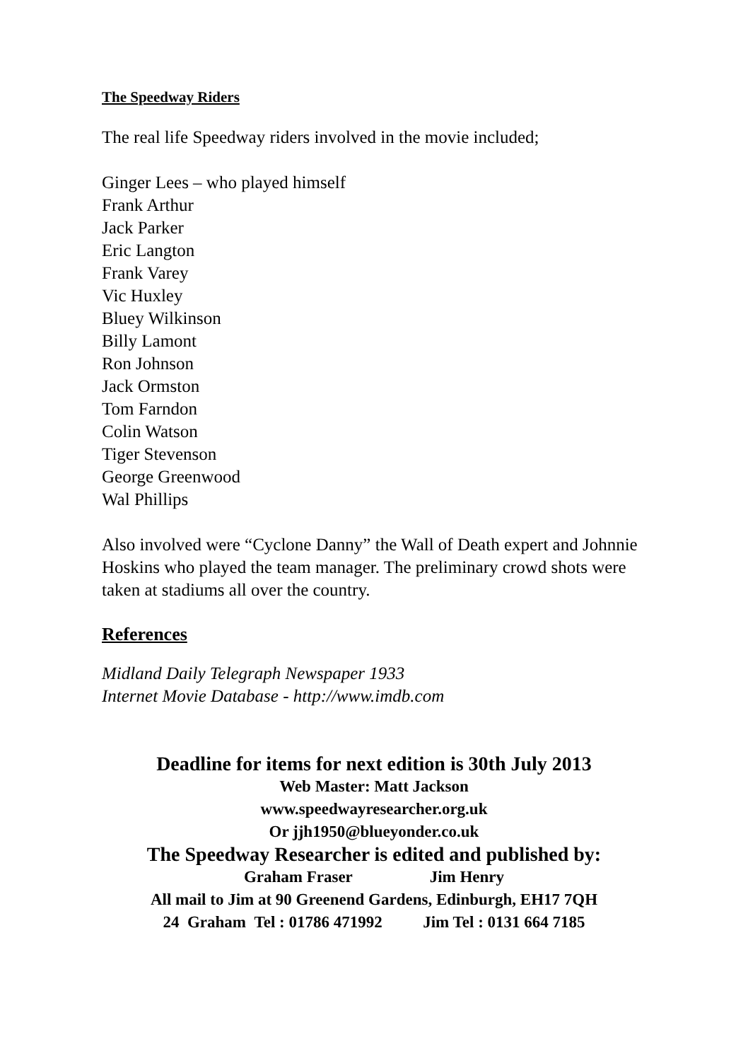The Speedway Riders
The real life Speedway riders involved in the movie included;
Ginger Lees – who played himself
Frank Arthur
Jack Parker
Eric Langton
Frank Varey
Vic Huxley
Bluey Wilkinson
Billy Lamont
Ron Johnson
Jack Ormston
Tom Farndon
Colin Watson
Tiger Stevenson
George Greenwood
Wal Phillips
Also involved were “Cyclone Danny” the Wall of Death expert and Johnnie Hoskins who played the team manager. The preliminary crowd shots were taken at stadiums all over the country.
References
Midland Daily Telegraph Newspaper 1933
Internet Movie Database - http://www.imdb.com
Deadline for items for next edition is 30th July 2013
Web Master: Matt Jackson
www.speedwayresearcher.org.uk
Or jjh1950@blueyonder.co.uk
The Speedway Researcher is edited and published by:
Graham Fraser Jim Henry
All mail to Jim at 90 Greenend Gardens, Edinburgh, EH17 7QH
24 Graham Tel : 01786 471992 Jim Tel : 0131 664 7185